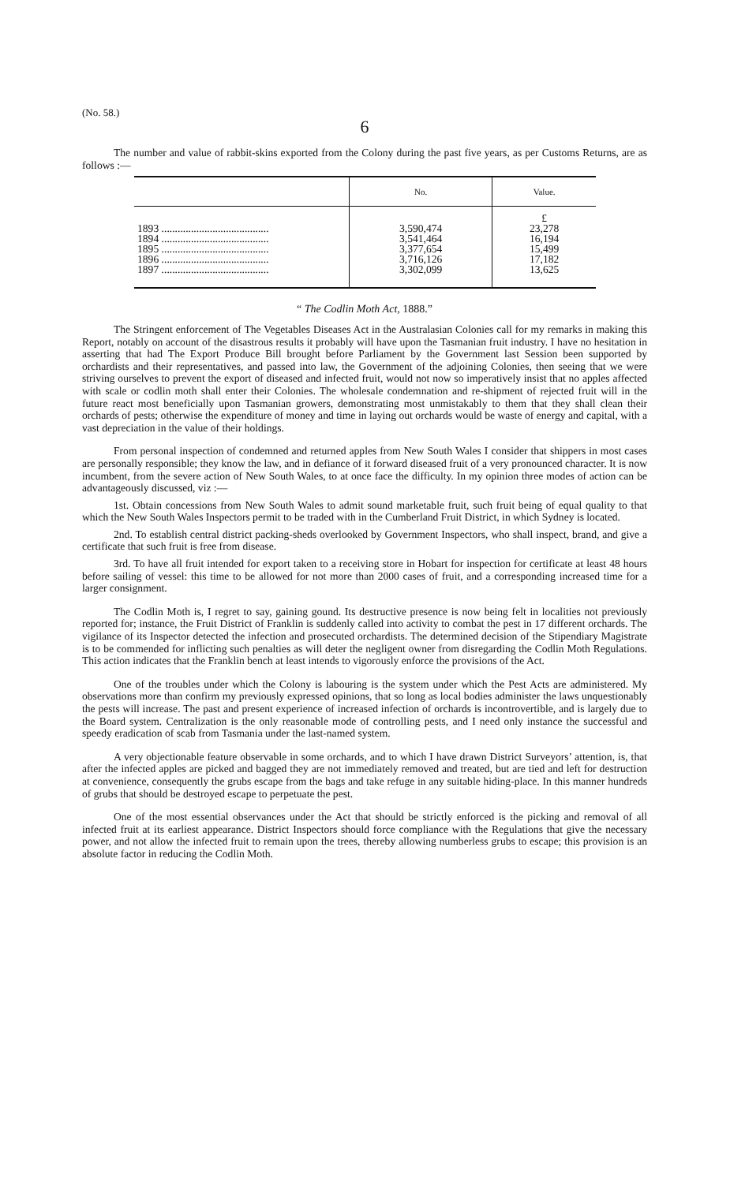(No. 58.)
6
The number and value of rabbit-skins exported from the Colony during the past five years, as per Customs Returns, are as follows :—
| | No. | Value. |
| --- | --- | --- |
| | | £ |
| 1893 ........................................ | 3,590,474 | 23,278 |
| 1894 ........................................ | 3,541,464 | 16,194 |
| 1895 ........................................ | 3,377,654 | 15,499 |
| 1896 ........................................ | 3,716,126 | 17,182 |
| 1897 ........................................ | 3,302,099 | 13,625 |
“ The Codlin Moth Act, 1888.”
The Stringent enforcement of The Vegetables Diseases Act in the Australasian Colonies call for my remarks in making this Report, notably on account of the disastrous results it probably will have upon the Tasmanian fruit industry. I have no hesitation in asserting that had The Export Produce Bill brought before Parliament by the Government last Session been supported by orchardists and their representatives, and passed into law, the Government of the adjoining Colonies, then seeing that we were striving ourselves to prevent the export of diseased and infected fruit, would not now so imperatively insist that no apples affected with scale or codlin moth shall enter their Colonies. The wholesale condemnation and re-shipment of rejected fruit will in the future react most beneficially upon Tasmanian growers, demonstrating most unmistakably to them that they shall clean their orchards of pests; otherwise the expenditure of money and time in laying out orchards would be waste of energy and capital, with a vast depreciation in the value of their holdings.
From personal inspection of condemned and returned apples from New South Wales I consider that shippers in most cases are personally responsible; they know the law, and in defiance of it forward diseased fruit of a very pronounced character. It is now incumbent, from the severe action of New South Wales, to at once face the difficulty. In my opinion three modes of action can be advantageously discussed, viz :—
1st. Obtain concessions from New South Wales to admit sound marketable fruit, such fruit being of equal quality to that which the New South Wales Inspectors permit to be traded with in the Cumberland Fruit District, in which Sydney is located.
2nd. To establish central district packing-sheds overlooked by Government Inspectors, who shall inspect, brand, and give a certificate that such fruit is free from disease.
3rd. To have all fruit intended for export taken to a receiving store in Hobart for inspection for certificate at least 48 hours before sailing of vessel: this time to be allowed for not more than 2000 cases of fruit, and a corresponding increased time for a larger consignment.
The Codlin Moth is, I regret to say, gaining gound. Its destructive presence is now being felt in localities not previously reported for; instance, the Fruit District of Franklin is suddenly called into activity to combat the pest in 17 different orchards. The vigilance of its Inspector detected the infection and prosecuted orchardists. The determined decision of the Stipendiary Magistrate is to be commended for inflicting such penalties as will deter the negligent owner from disregarding the Codlin Moth Regulations. This action indicates that the Franklin bench at least intends to vigorously enforce the provisions of the Act.
One of the troubles under which the Colony is labouring is the system under which the Pest Acts are administered. My observations more than confirm my previously expressed opinions, that so long as local bodies administer the laws unquestionably the pests will increase. The past and present experience of increased infection of orchards is incontrovertible, and is largely due to the Board system. Centralization is the only reasonable mode of controlling pests, and I need only instance the successful and speedy eradication of scab from Tasmania under the last-named system.
A very objectionable feature observable in some orchards, and to which I have drawn District Surveyors’ attention, is, that after the infected apples are picked and bagged they are not immediately removed and treated, but are tied and left for destruction at convenience, consequently the grubs escape from the bags and take refuge in any suitable hiding-place. In this manner hundreds of grubs that should be destroyed escape to perpetuate the pest.
One of the most essential observances under the Act that should be strictly enforced is the picking and removal of all infected fruit at its earliest appearance. District Inspectors should force compliance with the Regulations that give the necessary power, and not allow the infected fruit to remain upon the trees, thereby allowing numberless grubs to escape; this provision is an absolute factor in reducing the Codlin Moth.